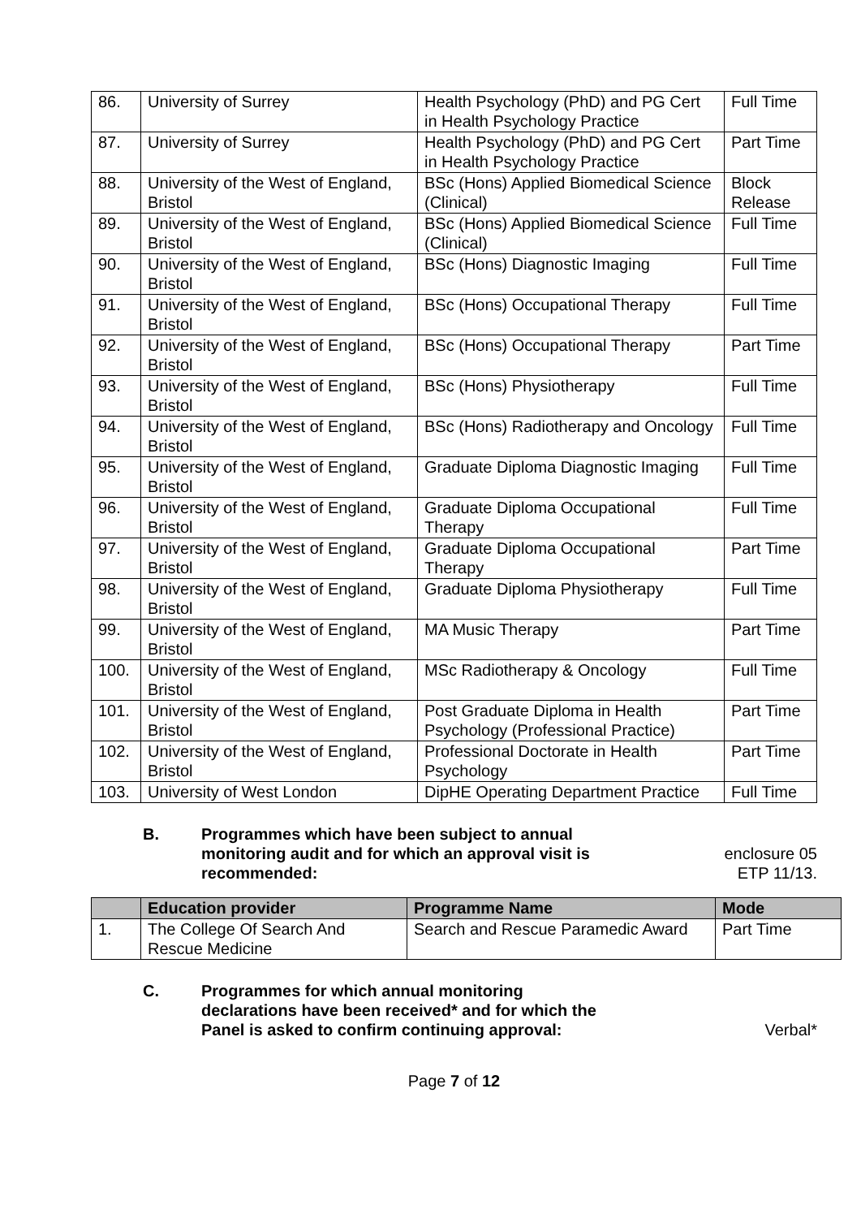| 86. | University of Surrey | Health Psychology (PhD) and PG Cert in Health Psychology Practice | Full Time |
| 87. | University of Surrey | Health Psychology (PhD) and PG Cert in Health Psychology Practice | Part Time |
| 88. | University of the West of England, Bristol | BSc (Hons) Applied Biomedical Science (Clinical) | Block Release |
| 89. | University of the West of England, Bristol | BSc (Hons) Applied Biomedical Science (Clinical) | Full Time |
| 90. | University of the West of England, Bristol | BSc (Hons) Diagnostic Imaging | Full Time |
| 91. | University of the West of England, Bristol | BSc (Hons) Occupational Therapy | Full Time |
| 92. | University of the West of England, Bristol | BSc (Hons) Occupational Therapy | Part Time |
| 93. | University of the West of England, Bristol | BSc (Hons) Physiotherapy | Full Time |
| 94. | University of the West of England, Bristol | BSc (Hons) Radiotherapy and Oncology | Full Time |
| 95. | University of the West of England, Bristol | Graduate Diploma Diagnostic Imaging | Full Time |
| 96. | University of the West of England, Bristol | Graduate Diploma Occupational Therapy | Full Time |
| 97. | University of the West of England, Bristol | Graduate Diploma Occupational Therapy | Part Time |
| 98. | University of the West of England, Bristol | Graduate Diploma Physiotherapy | Full Time |
| 99. | University of the West of England, Bristol | MA Music Therapy | Part Time |
| 100. | University of the West of England, Bristol | MSc Radiotherapy & Oncology | Full Time |
| 101. | University of the West of England, Bristol | Post Graduate Diploma in Health Psychology (Professional Practice) | Part Time |
| 102. | University of the West of England, Bristol | Professional Doctorate in Health Psychology | Part Time |
| 103. | University of West London | DipHE Operating Department Practice | Full Time |
B. Programmes which have been subject to annual monitoring audit and for which an approval visit is recommended:
enclosure 05
ETP 11/13.
| | Education provider | Programme Name | Mode |
| --- | --- | --- | --- |
| 1. | The College Of Search And Rescue Medicine | Search and Rescue Paramedic Award | Part Time |
C. Programmes for which annual monitoring declarations have been received* and for which the Panel is asked to confirm continuing approval:
Verbal*
Page 7 of 12